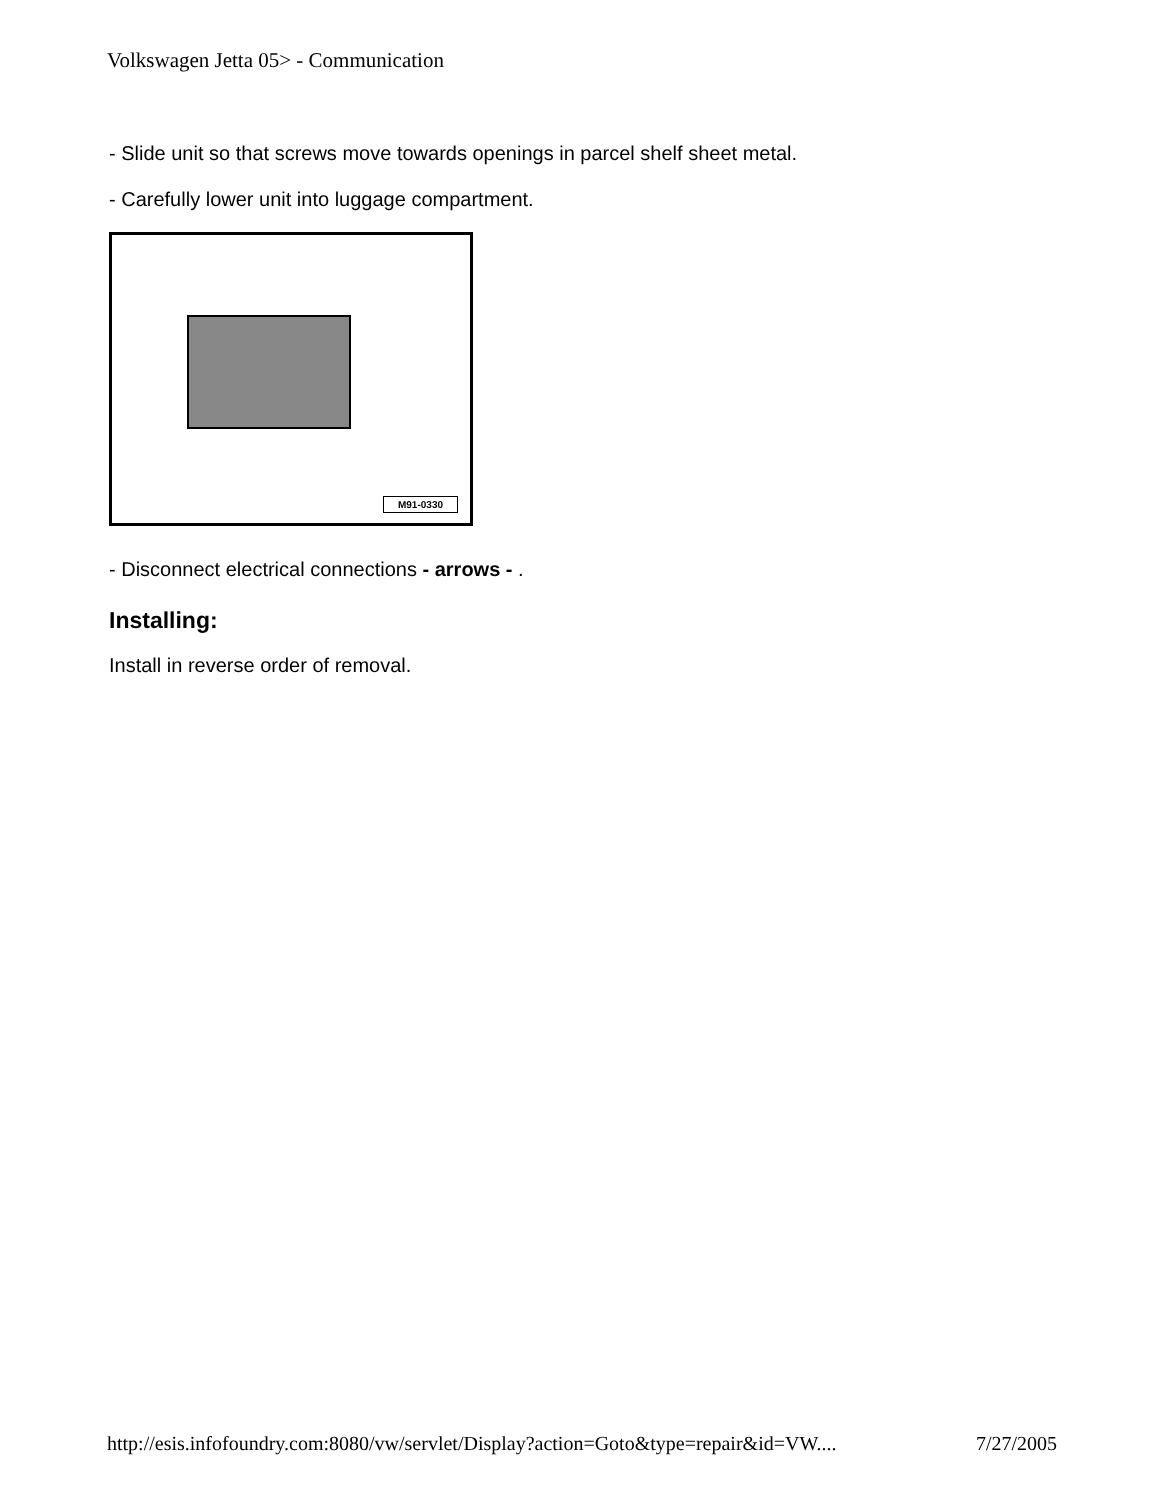Volkswagen Jetta 05> - Communication
- Slide unit so that screws move towards openings in parcel shelf sheet metal.
- Carefully lower unit into luggage compartment.
M91-0330
- Disconnect electrical connections - arrows - .
Installing:
Install in reverse order of removal.
http://esis.infofoundry.com:8080/vw/servlet/Display?action=Goto&type=repair&id=VW.... 7/27/2005